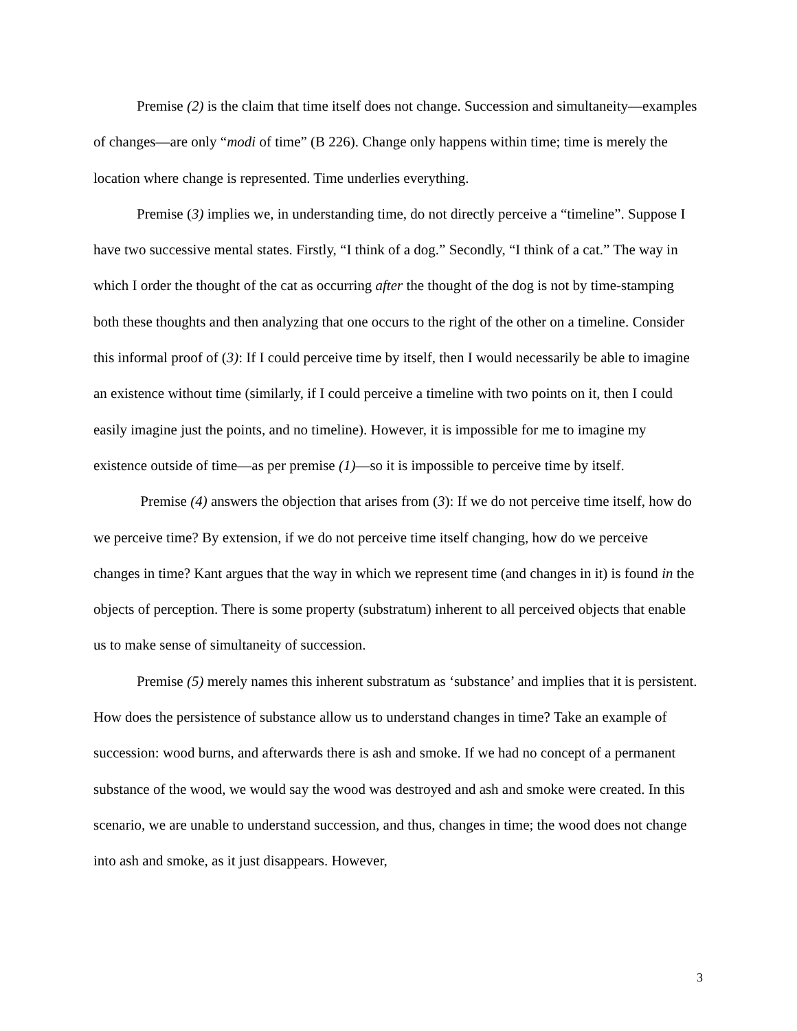Premise (2) is the claim that time itself does not change. Succession and simultaneity—examples of changes—are only “modi of time” (B 226). Change only happens within time; time is merely the location where change is represented. Time underlies everything.
Premise (3) implies we, in understanding time, do not directly perceive a “timeline”. Suppose I have two successive mental states. Firstly, “I think of a dog.” Secondly, “I think of a cat.” The way in which I order the thought of the cat as occurring after the thought of the dog is not by time-stamping both these thoughts and then analyzing that one occurs to the right of the other on a timeline. Consider this informal proof of (3): If I could perceive time by itself, then I would necessarily be able to imagine an existence without time (similarly, if I could perceive a timeline with two points on it, then I could easily imagine just the points, and no timeline). However, it is impossible for me to imagine my existence outside of time—as per premise (1)—so it is impossible to perceive time by itself.
Premise (4) answers the objection that arises from (3): If we do not perceive time itself, how do we perceive time? By extension, if we do not perceive time itself changing, how do we perceive changes in time? Kant argues that the way in which we represent time (and changes in it) is found in the objects of perception. There is some property (substratum) inherent to all perceived objects that enable us to make sense of simultaneity of succession.
Premise (5) merely names this inherent substratum as ‘substance’ and implies that it is persistent. How does the persistence of substance allow us to understand changes in time? Take an example of succession: wood burns, and afterwards there is ash and smoke. If we had no concept of a permanent substance of the wood, we would say the wood was destroyed and ash and smoke were created. In this scenario, we are unable to understand succession, and thus, changes in time; the wood does not change into ash and smoke, as it just disappears. However,
3